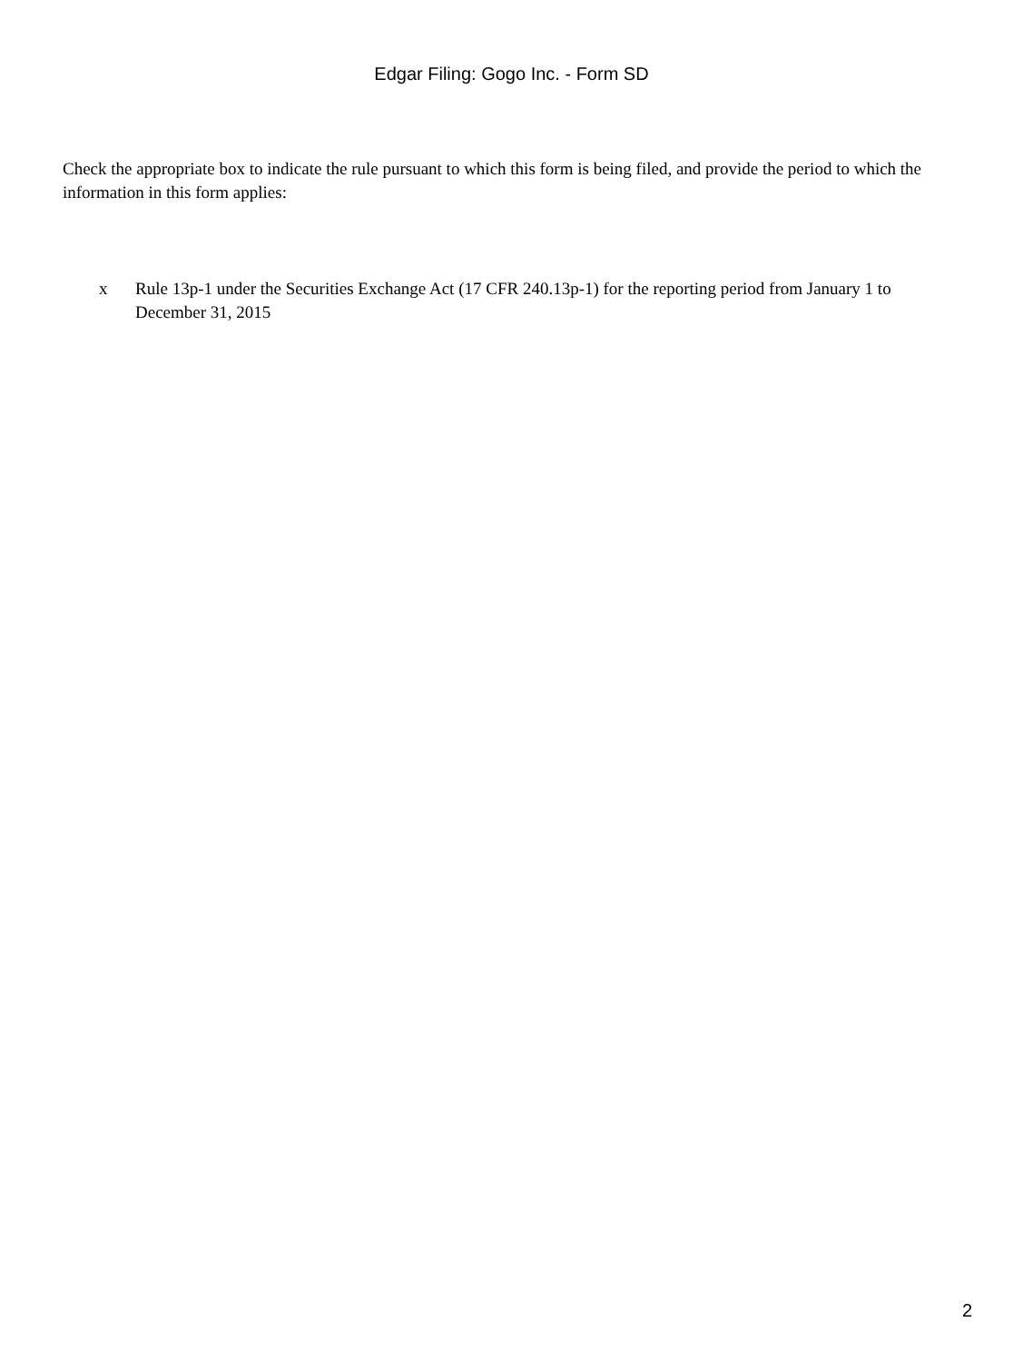Edgar Filing: Gogo Inc. - Form SD
Check the appropriate box to indicate the rule pursuant to which this form is being filed, and provide the period to which the information in this form applies:
x Rule 13p-1 under the Securities Exchange Act (17 CFR 240.13p-1) for the reporting period from January 1 to December 31, 2015
2